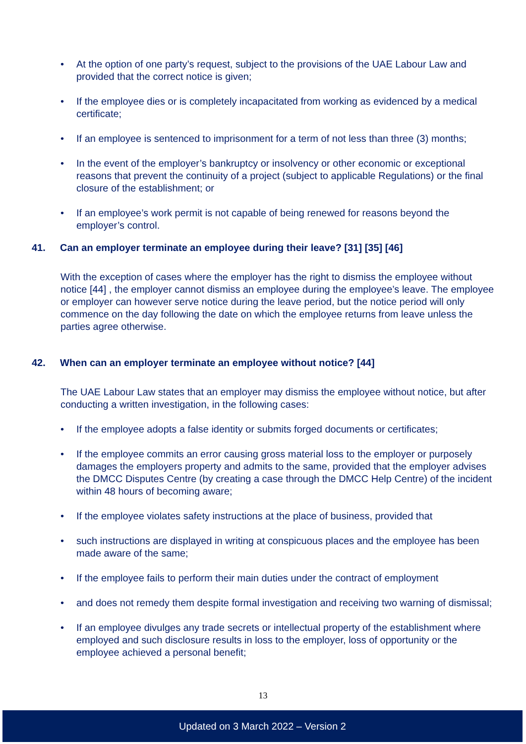• At the option of one party’s request, subject to the provisions of the UAE Labour Law and provided that the correct notice is given;
• If the employee dies or is completely incapacitated from working as evidenced by a medical certificate;
• If an employee is sentenced to imprisonment for a term of not less than three (3) months;
• In the event of the employer’s bankruptcy or insolvency or other economic or exceptional reasons that prevent the continuity of a project (subject to applicable Regulations) or the final closure of the establishment; or
• If an employee’s work permit is not capable of being renewed for reasons beyond the employer’s control.
41. Can an employer terminate an employee during their leave? [31] [35] [46]
With the exception of cases where the employer has the right to dismiss the employee without notice [44] , the employer cannot dismiss an employee during the employee’s leave. The employee or employer can however serve notice during the leave period, but the notice period will only commence on the day following the date on which the employee returns from leave unless the parties agree otherwise.
42. When can an employer terminate an employee without notice? [44]
The UAE Labour Law states that an employer may dismiss the employee without notice, but after conducting a written investigation, in the following cases:
• If the employee adopts a false identity or submits forged documents or certificates;
• If the employee commits an error causing gross material loss to the employer or purposely damages the employers property and admits to the same, provided that the employer advises the DMCC Disputes Centre (by creating a case through the DMCC Help Centre) of the incident within 48 hours of becoming aware;
• If the employee violates safety instructions at the place of business, provided that
• such instructions are displayed in writing at conspicuous places and the employee has been made aware of the same;
• If the employee fails to perform their main duties under the contract of employment
• and does not remedy them despite formal investigation and receiving two warning of dismissal;
• If an employee divulges any trade secrets or intellectual property of the establishment where employed and such disclosure results in loss to the employer, loss of opportunity or the employee achieved a personal benefit;
13
Updated on 3 March 2022 – Version 2